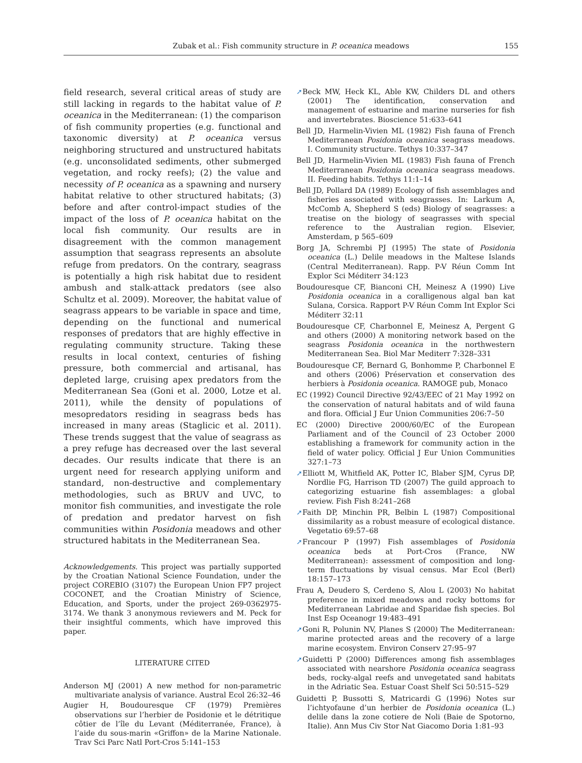Zubak et al.: Fish community structure in P. oceanica meadows 155
field research, several critical areas of study are still lacking in regards to the habitat value of P. oceanica in the Mediterranean: (1) the comparison of fish community properties (e.g. functional and taxonomic diversity) at P. oceanica versus neighboring structured and unstructured habitats (e.g. unconsolidated sediments, other submerged vegetation, and rocky reefs); (2) the value and necessity of P. oceanica as a spawning and nursery habitat relative to other structured habitats; (3) before and after control-impact studies of the impact of the loss of P. oceanica habitat on the local fish community. Our results are in disagreement with the common management assumption that seagrass represents an absolute refuge from predators. On the contrary, seagrass is potentially a high risk habitat due to resident ambush and stalk-attack predators (see also Schultz et al. 2009). Moreover, the habitat value of seagrass appears to be variable in space and time, depending on the functional and numerical responses of predators that are highly effective in regulating community structure. Taking these results in local context, centuries of fishing pressure, both commercial and artisanal, has depleted large, cruising apex predators from the Mediterranean Sea (Goni et al. 2000, Lotze et al. 2011), while the density of populations of mesopredators residing in seagrass beds has increased in many areas (Staglicic et al. 2011). These trends suggest that the value of seagrass as a prey refuge has decreased over the last several decades. Our results indicate that there is an urgent need for research applying uniform and standard, non-destructive and complementary methodologies, such as BRUV and UVC, to monitor fish communities, and investigate the role of predation and predator harvest on fish communities within Posidonia meadows and other structured habitats in the Mediterranean Sea.
Acknowledgements. This project was partially supported by the Croatian National Science Foundation, under the project COREBIO (3107) the European Union FP7 project COCONET, and the Croatian Ministry of Science, Education, and Sports, under the project 269-0362975-3174. We thank 3 anonymous reviewers and M. Peck for their insightful comments, which have improved this paper.
LITERATURE CITED
Anderson MJ (2001) A new method for non-parametric multivariate analysis of variance. Austral Ecol 26:32–46
Augier H, Boudouresque CF (1979) Premières observations sur l’herbier de Posidonie et le détritique côtier de l’île du Levant (Méditerranée, France), à l’aide du sous-marin «Griffon» de la Marine Nationale. Trav Sci Parc Natl Port-Cros 5:141–153
➚Beck MW, Heck KL, Able KW, Childers DL and others (2001) The identification, conservation and management of estuarine and marine nurseries for fish and invertebrates. Bioscience 51:633–641
Bell JD, Harmelin-Vivien ML (1982) Fish fauna of French Mediterranean Posidonia oceanica seagrass meadows. I. Community structure. Tethys 10:337–347
Bell JD, Harmelin-Vivien ML (1983) Fish fauna of French Mediterranean Posidonia oceanica seagrass meadows. II. Feeding habits. Tethys 11:1–14
Bell JD, Pollard DA (1989) Ecology of fish assemblages and fisheries associated with seagrasses. In: Larkum A, McComb A, Shepherd S (eds) Biology of seagrasses: a treatise on the biology of seagrasses with special reference to the Australian region. Elsevier, Amsterdam, p 565–609
Borg JA, Schrembi PJ (1995) The state of Posidonia oceanica (L.) Delile meadows in the Maltese Islands (Central Mediterranean). Rapp. P-V Réun Comm Int Explor Sci Méditerr 34:123
Boudouresque CF, Bianconi CH, Meinesz A (1990) Live Posidonia oceanica in a coralligenous algal ban kat Sulana, Corsica. Rapport P-V Réun Comm Int Explor Sci Méditerr 32:11
Boudouresque CF, Charbonnel E, Meinesz A, Pergent G and others (2000) A monitoring network based on the seagrass Posidonia oceanica in the northwestern Mediterranean Sea. Biol Mar Mediterr 7:328–331
Boudouresque CF, Bernard G, Bonhomme P, Charbonnel E and others (2006) Préservation et conservation des herbiers à Posidonia oceanica. RAMOGE pub, Monaco
EC (1992) Council Directive 92/43/EEC of 21 May 1992 on the conservation of natural habitats and of wild fauna and flora. Official J Eur Union Communities 206:7–50
EC (2000) Directive 2000/60/EC of the European Parliament and of the Council of 23 October 2000 establishing a framework for community action in the field of water policy. Official J Eur Union Communities 327:1–73
➚Elliott M, Whitfield AK, Potter IC, Blaber SJM, Cyrus DP, Nordlie FG, Harrison TD (2007) The guild approach to categorizing estuarine fish assemblages: a global review. Fish Fish 8:241–268
➚Faith DP, Minchin PR, Belbin L (1987) Compositional dissimilarity as a robust measure of ecological distance. Vegetatio 69:57–68
➚Francour P (1997) Fish assemblages of Posidonia oceanica beds at Port-Cros (France, NW Mediterranean): assessment of composition and long-term fluctuations by visual census. Mar Ecol (Berl) 18:157–173
Frau A, Deudero S, Cerdeno S, Alou L (2003) No habitat preference in mixed meadows and rocky bottoms for Mediterranean Labridae and Sparidae fish species. Bol Inst Esp Oceanogr 19:483–491
➚Goni R, Polunin NV, Planes S (2000) The Mediterranean: marine protected areas and the recovery of a large marine ecosystem. Environ Conserv 27:95–97
➚Guidetti P (2000) Differences among fish assemblages associated with nearshore Posidonia oceanica seagrass beds, rocky-algal reefs and unvegetated sand habitats in the Adriatic Sea. Estuar Coast Shelf Sci 50:515–529
Guidetti P, Bussotti S, Matricardi G (1996) Notes sur l’ichtyofaune d’un herbier de Posidonia oceanica (L.) delile dans la zone cotiere de Noli (Baie de Spotorno, Italie). Ann Mus Civ Stor Nat Giacomo Doria 1:81–93